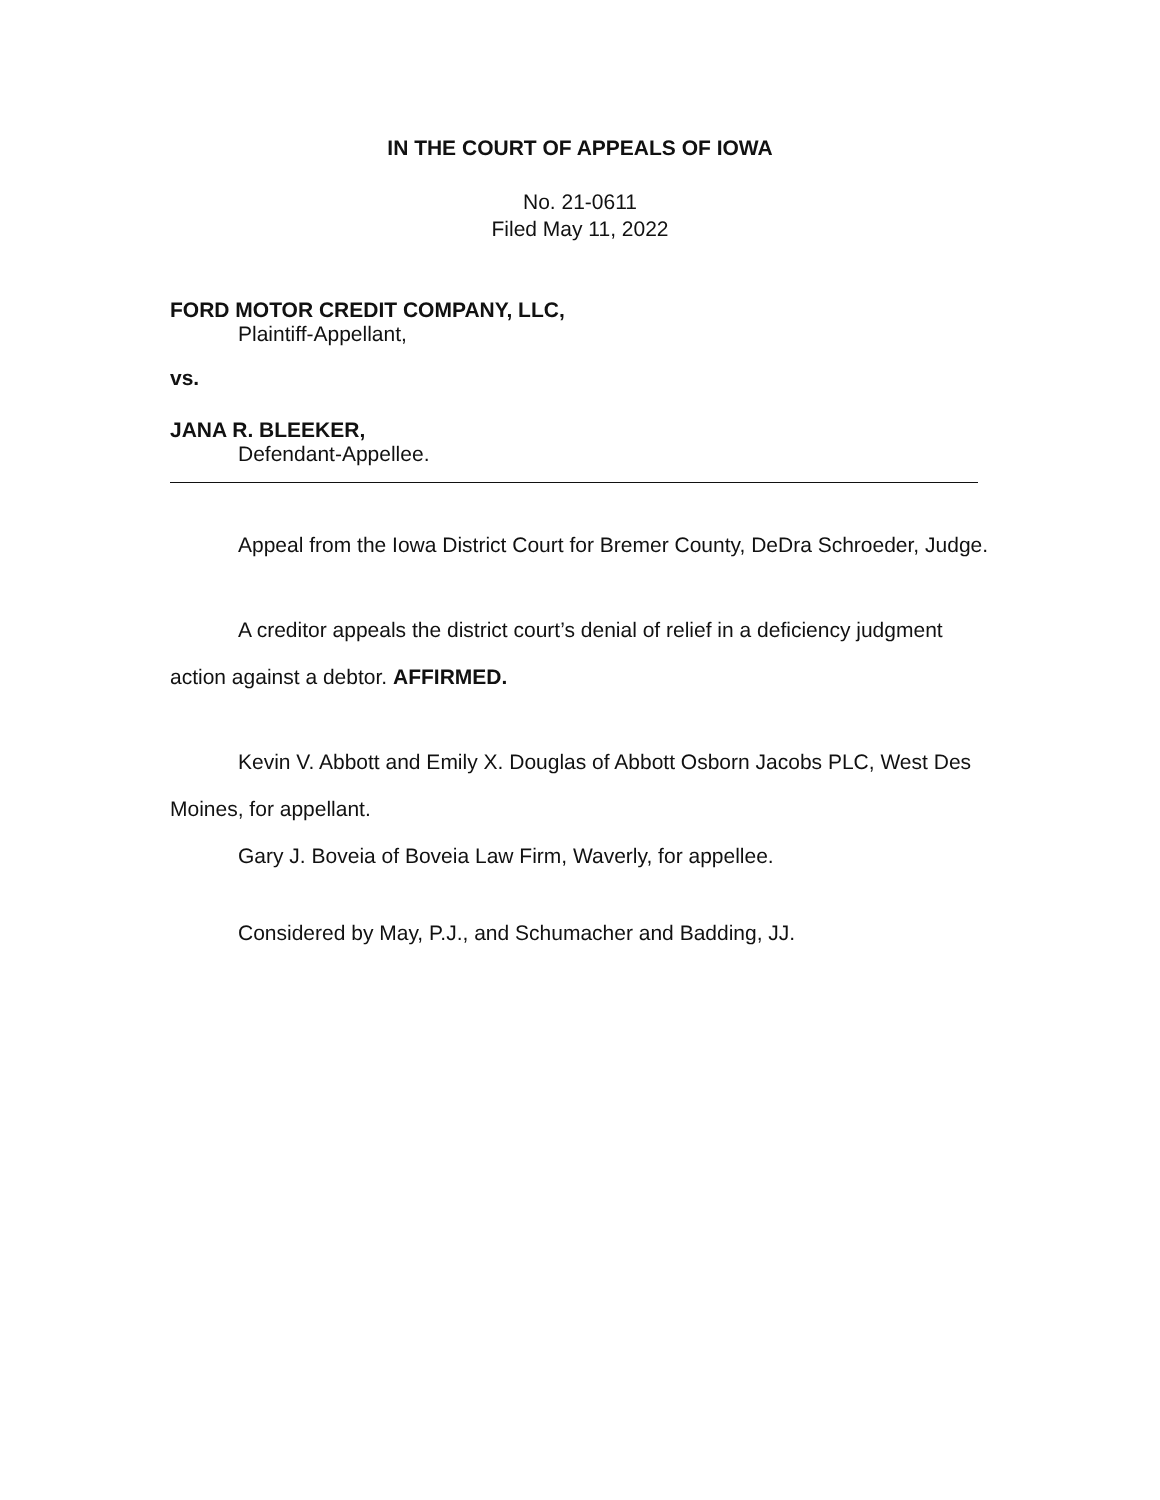IN THE COURT OF APPEALS OF IOWA
No. 21-0611
Filed May 11, 2022
FORD MOTOR CREDIT COMPANY, LLC,
Plaintiff-Appellant,
vs.
JANA R. BLEEKER,
Defendant-Appellee.
Appeal from the Iowa District Court for Bremer County, DeDra Schroeder, Judge.
A creditor appeals the district court’s denial of relief in a deficiency judgment action against a debtor. AFFIRMED.
Kevin V. Abbott and Emily X. Douglas of Abbott Osborn Jacobs PLC, West Des Moines, for appellant.
Gary J. Boveia of Boveia Law Firm, Waverly, for appellee.
Considered by May, P.J., and Schumacher and Badding, JJ.